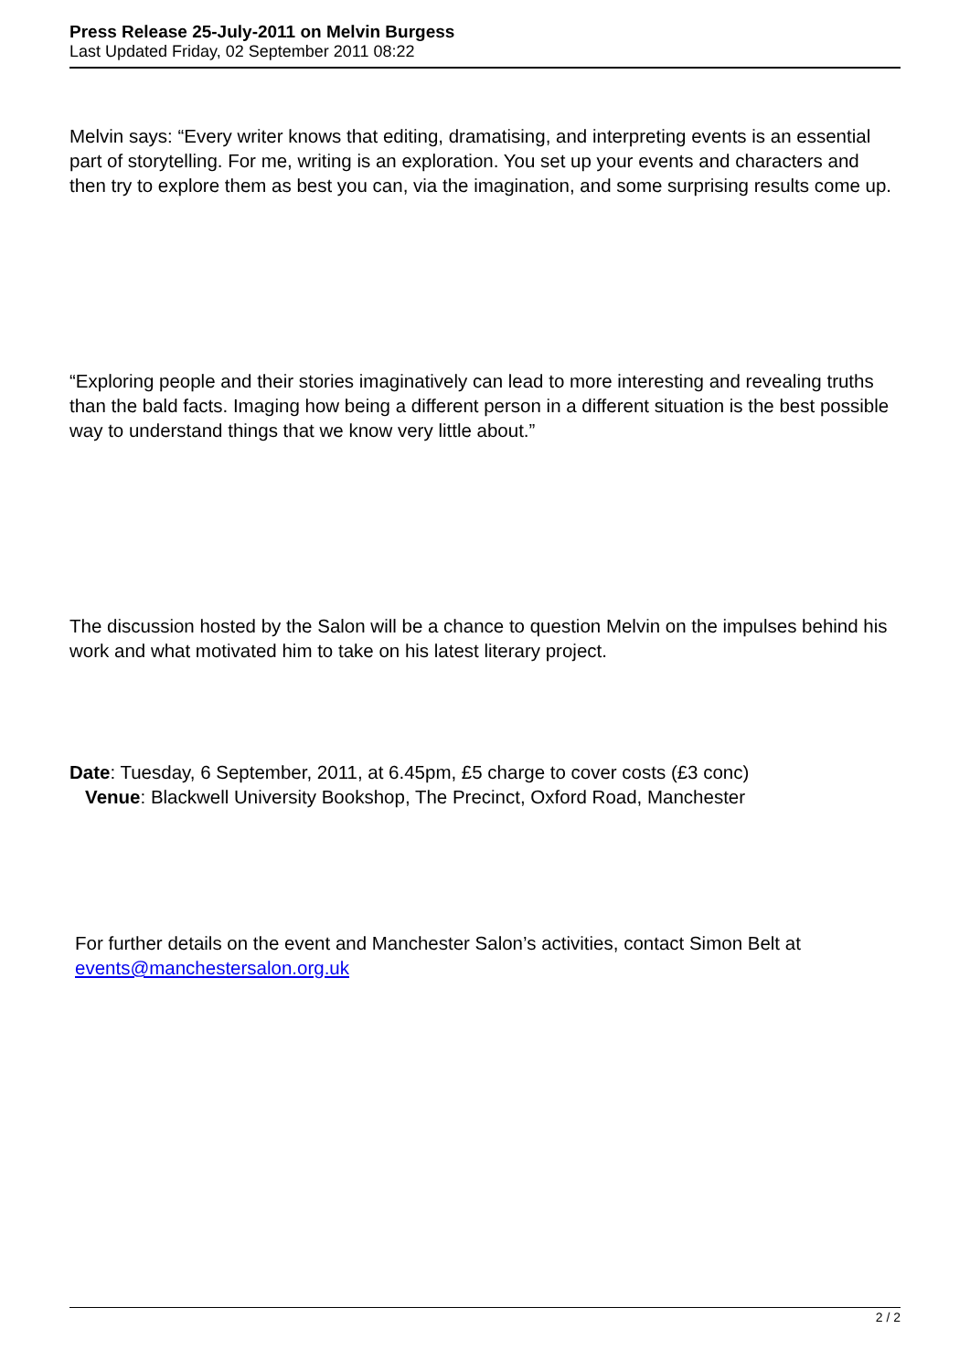Press Release 25-July-2011 on Melvin Burgess
Last Updated Friday, 02 September 2011 08:22
Melvin says: “Every writer knows that editing, dramatising, and interpreting events is an essential part of storytelling. For me, writing is an exploration. You set up your events and characters and then try to explore them as best you can, via the imagination, and some surprising results come up.
“Exploring people and their stories imaginatively can lead to more interesting and revealing truths than the bald facts. Imaging how being a different person in a different situation is the best possible way to understand things that we know very little about.”
The discussion hosted by the Salon will be a chance to question Melvin on the impulses behind his work and what motivated him to take on his latest literary project.
Date: Tuesday, 6 September, 2011, at 6.45pm, £5 charge to cover costs (£3 conc)
Venue: Blackwell University Bookshop, The Precinct, Oxford Road, Manchester
For further details on the event and Manchester Salon’s activities, contact Simon Belt at events@manchestersalon.org.uk
2 / 2